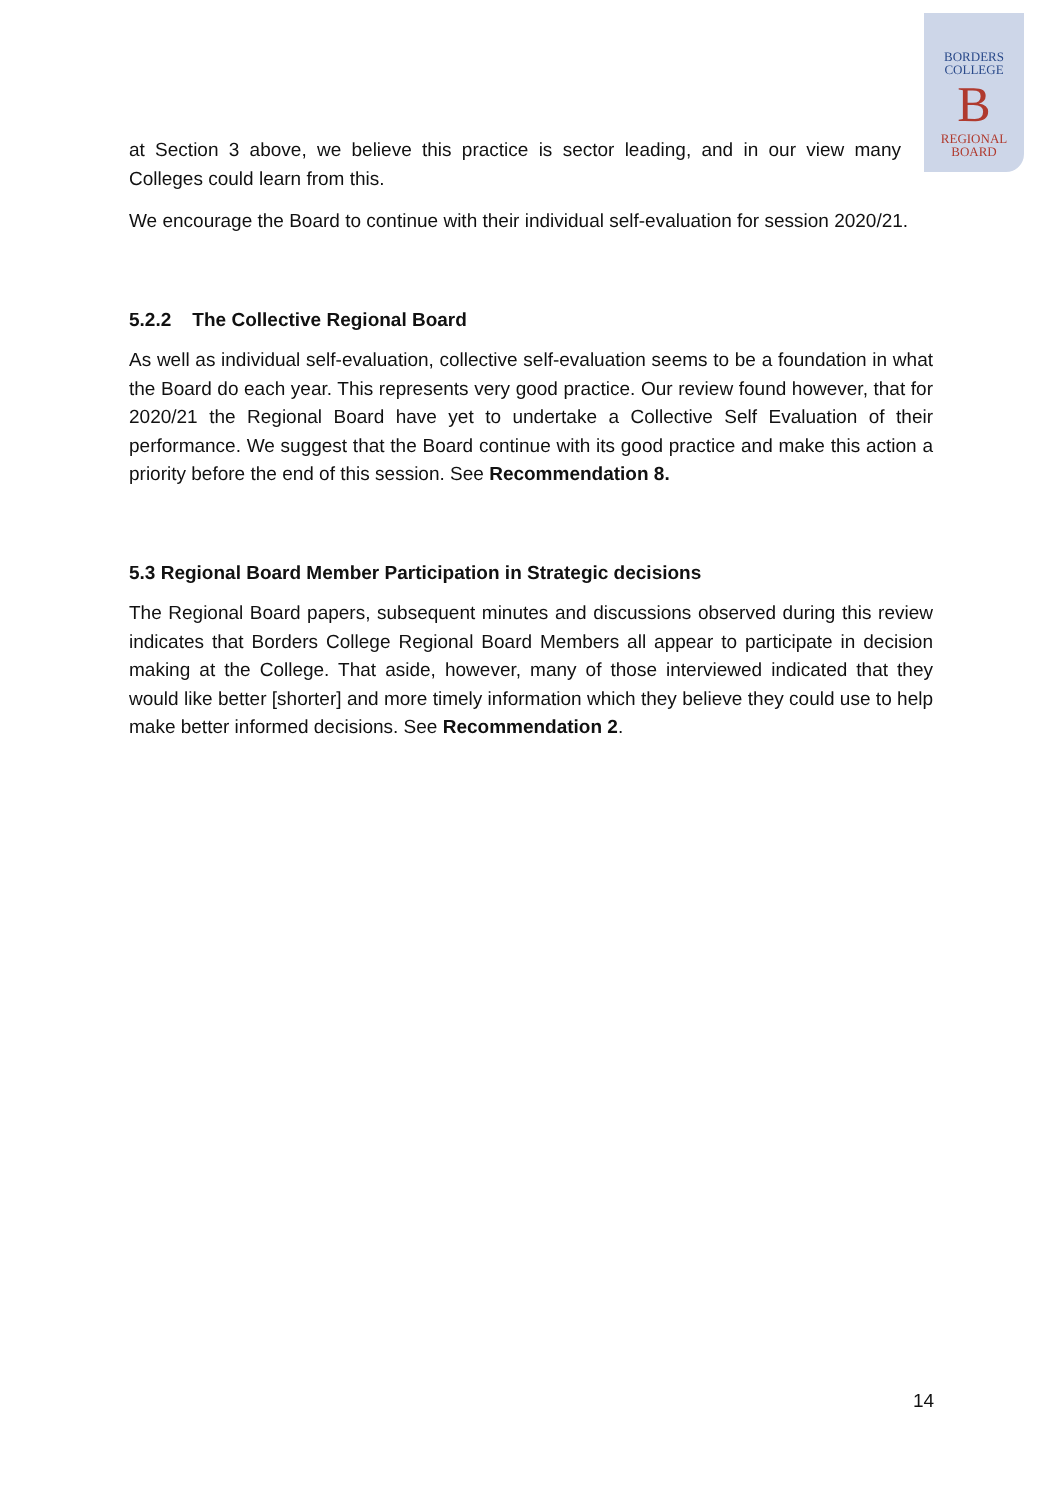BORDERS
COLLEGE
B
REGIONAL
BOARD
at Section 3 above, we believe this practice is sector leading, and in our view many Colleges could learn from this.
We encourage the Board to continue with their individual self-evaluation for session 2020/21.
5.2.2 The Collective Regional Board
As well as individual self-evaluation, collective self-evaluation seems to be a foundation in what the Board do each year. This represents very good practice. Our review found however, that for 2020/21 the Regional Board have yet to undertake a Collective Self Evaluation of their performance. We suggest that the Board continue with its good practice and make this action a priority before the end of this session. See Recommendation 8.
5.3 Regional Board Member Participation in Strategic decisions
The Regional Board papers, subsequent minutes and discussions observed during this review indicates that Borders College Regional Board Members all appear to participate in decision making at the College. That aside, however, many of those interviewed indicated that they would like better [shorter] and more timely information which they believe they could use to help make better informed decisions. See Recommendation 2.
14